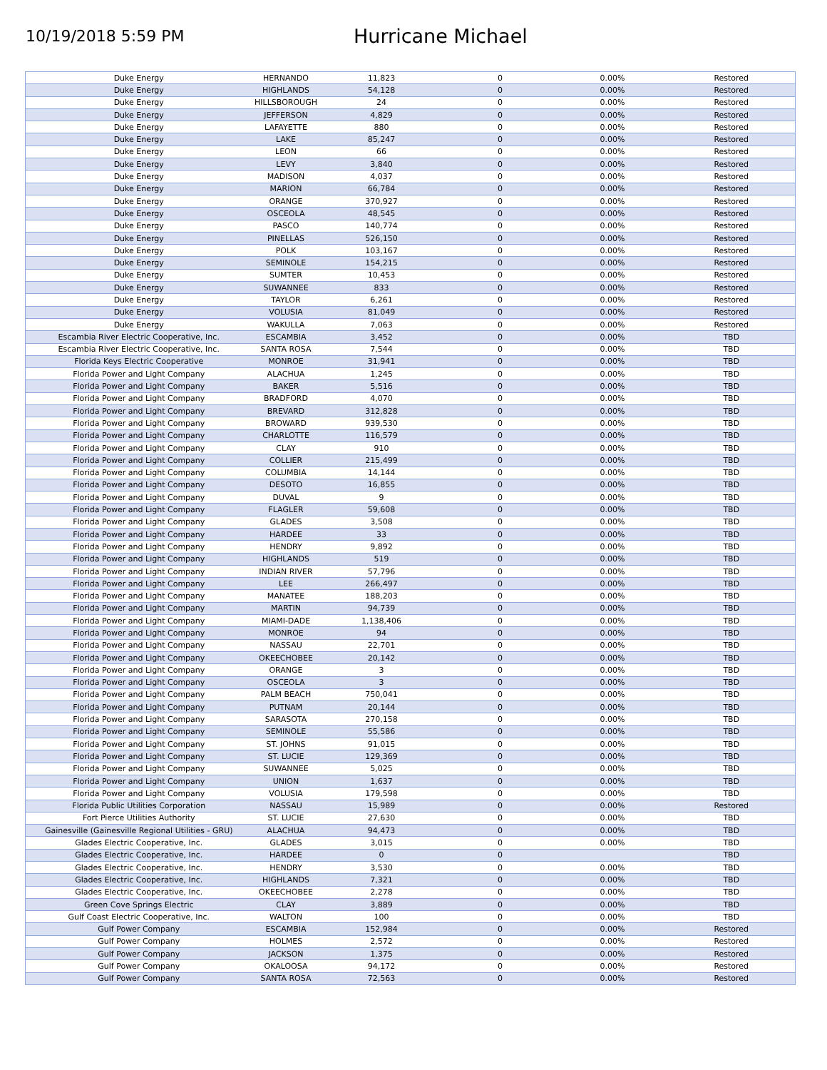10/19/2018 5:59 PM
Hurricane Michael
| Duke Energy | HERNANDO | 11,823 | 0 | 0.00% | Restored |
| Duke Energy | HIGHLANDS | 54,128 | 0 | 0.00% | Restored |
| Duke Energy | HILLSBOROUGH | 24 | 0 | 0.00% | Restored |
| Duke Energy | JEFFERSON | 4,829 | 0 | 0.00% | Restored |
| Duke Energy | LAFAYETTE | 880 | 0 | 0.00% | Restored |
| Duke Energy | LAKE | 85,247 | 0 | 0.00% | Restored |
| Duke Energy | LEON | 66 | 0 | 0.00% | Restored |
| Duke Energy | LEVY | 3,840 | 0 | 0.00% | Restored |
| Duke Energy | MADISON | 4,037 | 0 | 0.00% | Restored |
| Duke Energy | MARION | 66,784 | 0 | 0.00% | Restored |
| Duke Energy | ORANGE | 370,927 | 0 | 0.00% | Restored |
| Duke Energy | OSCEOLA | 48,545 | 0 | 0.00% | Restored |
| Duke Energy | PASCO | 140,774 | 0 | 0.00% | Restored |
| Duke Energy | PINELLAS | 526,150 | 0 | 0.00% | Restored |
| Duke Energy | POLK | 103,167 | 0 | 0.00% | Restored |
| Duke Energy | SEMINOLE | 154,215 | 0 | 0.00% | Restored |
| Duke Energy | SUMTER | 10,453 | 0 | 0.00% | Restored |
| Duke Energy | SUWANNEE | 833 | 0 | 0.00% | Restored |
| Duke Energy | TAYLOR | 6,261 | 0 | 0.00% | Restored |
| Duke Energy | VOLUSIA | 81,049 | 0 | 0.00% | Restored |
| Duke Energy | WAKULLA | 7,063 | 0 | 0.00% | Restored |
| Escambia River Electric Cooperative, Inc. | ESCAMBIA | 3,452 | 0 | 0.00% | TBD |
| Escambia River Electric Cooperative, Inc. | SANTA ROSA | 7,544 | 0 | 0.00% | TBD |
| Florida Keys Electric Cooperative | MONROE | 31,941 | 0 | 0.00% | TBD |
| Florida Power and Light Company | ALACHUA | 1,245 | 0 | 0.00% | TBD |
| Florida Power and Light Company | BAKER | 5,516 | 0 | 0.00% | TBD |
| Florida Power and Light Company | BRADFORD | 4,070 | 0 | 0.00% | TBD |
| Florida Power and Light Company | BREVARD | 312,828 | 0 | 0.00% | TBD |
| Florida Power and Light Company | BROWARD | 939,530 | 0 | 0.00% | TBD |
| Florida Power and Light Company | CHARLOTTE | 116,579 | 0 | 0.00% | TBD |
| Florida Power and Light Company | CLAY | 910 | 0 | 0.00% | TBD |
| Florida Power and Light Company | COLLIER | 215,499 | 0 | 0.00% | TBD |
| Florida Power and Light Company | COLUMBIA | 14,144 | 0 | 0.00% | TBD |
| Florida Power and Light Company | DESOTO | 16,855 | 0 | 0.00% | TBD |
| Florida Power and Light Company | DUVAL | 9 | 0 | 0.00% | TBD |
| Florida Power and Light Company | FLAGLER | 59,608 | 0 | 0.00% | TBD |
| Florida Power and Light Company | GLADES | 3,508 | 0 | 0.00% | TBD |
| Florida Power and Light Company | HARDEE | 33 | 0 | 0.00% | TBD |
| Florida Power and Light Company | HENDRY | 9,892 | 0 | 0.00% | TBD |
| Florida Power and Light Company | HIGHLANDS | 519 | 0 | 0.00% | TBD |
| Florida Power and Light Company | INDIAN RIVER | 57,796 | 0 | 0.00% | TBD |
| Florida Power and Light Company | LEE | 266,497 | 0 | 0.00% | TBD |
| Florida Power and Light Company | MANATEE | 188,203 | 0 | 0.00% | TBD |
| Florida Power and Light Company | MARTIN | 94,739 | 0 | 0.00% | TBD |
| Florida Power and Light Company | MIAMI-DADE | 1,138,406 | 0 | 0.00% | TBD |
| Florida Power and Light Company | MONROE | 94 | 0 | 0.00% | TBD |
| Florida Power and Light Company | NASSAU | 22,701 | 0 | 0.00% | TBD |
| Florida Power and Light Company | OKEECHOBEE | 20,142 | 0 | 0.00% | TBD |
| Florida Power and Light Company | ORANGE | 3 | 0 | 0.00% | TBD |
| Florida Power and Light Company | OSCEOLA | 3 | 0 | 0.00% | TBD |
| Florida Power and Light Company | PALM BEACH | 750,041 | 0 | 0.00% | TBD |
| Florida Power and Light Company | PUTNAM | 20,144 | 0 | 0.00% | TBD |
| Florida Power and Light Company | SARASOTA | 270,158 | 0 | 0.00% | TBD |
| Florida Power and Light Company | SEMINOLE | 55,586 | 0 | 0.00% | TBD |
| Florida Power and Light Company | ST. JOHNS | 91,015 | 0 | 0.00% | TBD |
| Florida Power and Light Company | ST. LUCIE | 129,369 | 0 | 0.00% | TBD |
| Florida Power and Light Company | SUWANNEE | 5,025 | 0 | 0.00% | TBD |
| Florida Power and Light Company | UNION | 1,637 | 0 | 0.00% | TBD |
| Florida Power and Light Company | VOLUSIA | 179,598 | 0 | 0.00% | TBD |
| Florida Public Utilities Corporation | NASSAU | 15,989 | 0 | 0.00% | Restored |
| Fort Pierce Utilities Authority | ST. LUCIE | 27,630 | 0 | 0.00% | TBD |
| Gainesville (Gainesville Regional Utilities - GRU) | ALACHUA | 94,473 | 0 | 0.00% | TBD |
| Glades Electric Cooperative, Inc. | GLADES | 3,015 | 0 | 0.00% | TBD |
| Glades Electric Cooperative, Inc. | HARDEE | 0 | 0 | | TBD |
| Glades Electric Cooperative, Inc. | HENDRY | 3,530 | 0 | 0.00% | TBD |
| Glades Electric Cooperative, Inc. | HIGHLANDS | 7,321 | 0 | 0.00% | TBD |
| Glades Electric Cooperative, Inc. | OKEECHOBEE | 2,278 | 0 | 0.00% | TBD |
| Green Cove Springs Electric | CLAY | 3,889 | 0 | 0.00% | TBD |
| Gulf Coast Electric Cooperative, Inc. | WALTON | 100 | 0 | 0.00% | TBD |
| Gulf Power Company | ESCAMBIA | 152,984 | 0 | 0.00% | Restored |
| Gulf Power Company | HOLMES | 2,572 | 0 | 0.00% | Restored |
| Gulf Power Company | JACKSON | 1,375 | 0 | 0.00% | Restored |
| Gulf Power Company | OKALOOSA | 94,172 | 0 | 0.00% | Restored |
| Gulf Power Company | SANTA ROSA | 72,563 | 0 | 0.00% | Restored |